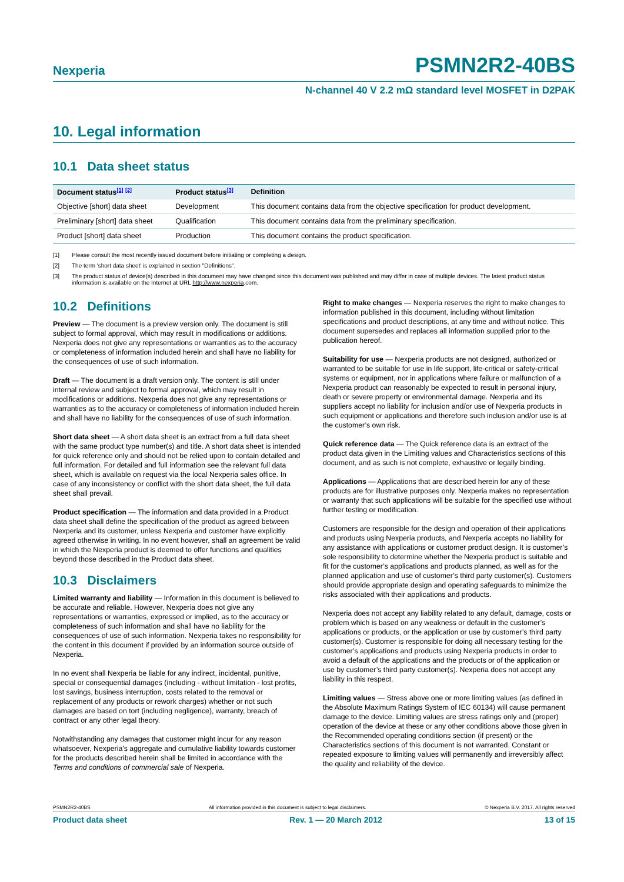Nexperia PSMN2R2-40BS
N-channel 40 V 2.2 mΩ standard level MOSFET in D2PAK
10. Legal information
10.1 Data sheet status
| Document status<sup>[1]</sup> <sup>[2]</sup> | Product status<sup>[3]</sup> | Definition |
| --- | --- | --- |
| Objective [short] data sheet | Development | This document contains data from the objective specification for product development. |
| Preliminary [short] data sheet | Qualification | This document contains data from the preliminary specification. |
| Product [short] data sheet | Production | This document contains the product specification. |
[1] Please consult the most recently issued document before initiating or completing a design.
[2] The term 'short data sheet' is explained in section "Definitions".
[3] The product status of device(s) described in this document may have changed since this document was published and may differ in case of multiple devices. The latest product status information is available on the Internet at URL http://www.nexperia.com.
10.2 Definitions
Preview — The document is a preview version only. The document is still subject to formal approval, which may result in modifications or additions. Nexperia does not give any representations or warranties as to the accuracy or completeness of information included herein and shall have no liability for the consequences of use of such information.
Draft — The document is a draft version only. The content is still under internal review and subject to formal approval, which may result in modifications or additions. Nexperia does not give any representations or warranties as to the accuracy or completeness of information included herein and shall have no liability for the consequences of use of such information.
Short data sheet — A short data sheet is an extract from a full data sheet with the same product type number(s) and title. A short data sheet is intended for quick reference only and should not be relied upon to contain detailed and full information. For detailed and full information see the relevant full data sheet, which is available on request via the local Nexperia sales office. In case of any inconsistency or conflict with the short data sheet, the full data sheet shall prevail.
Product specification — The information and data provided in a Product data sheet shall define the specification of the product as agreed between Nexperia and its customer, unless Nexperia and customer have explicitly agreed otherwise in writing. In no event however, shall an agreement be valid in which the Nexperia product is deemed to offer functions and qualities beyond those described in the Product data sheet.
10.3 Disclaimers
Limited warranty and liability — Information in this document is believed to be accurate and reliable. However, Nexperia does not give any representations or warranties, expressed or implied, as to the accuracy or completeness of such information and shall have no liability for the consequences of use of such information. Nexperia takes no responsibility for the content in this document if provided by an information source outside of Nexperia.
In no event shall Nexperia be liable for any indirect, incidental, punitive, special or consequential damages (including - without limitation - lost profits, lost savings, business interruption, costs related to the removal or replacement of any products or rework charges) whether or not such damages are based on tort (including negligence), warranty, breach of contract or any other legal theory.
Notwithstanding any damages that customer might incur for any reason whatsoever, Nexperia’s aggregate and cumulative liability towards customer for the products described herein shall be limited in accordance with the Terms and conditions of commercial sale of Nexperia.
Right to make changes — Nexperia reserves the right to make changes to information published in this document, including without limitation specifications and product descriptions, at any time and without notice. This document supersedes and replaces all information supplied prior to the publication hereof.
Suitability for use — Nexperia products are not designed, authorized or warranted to be suitable for use in life support, life-critical or safety-critical systems or equipment, nor in applications where failure or malfunction of a Nexperia product can reasonably be expected to result in personal injury, death or severe property or environmental damage. Nexperia and its suppliers accept no liability for inclusion and/or use of Nexperia products in such equipment or applications and therefore such inclusion and/or use is at the customer’s own risk.
Quick reference data — The Quick reference data is an extract of the product data given in the Limiting values and Characteristics sections of this document, and as such is not complete, exhaustive or legally binding.
Applications — Applications that are described herein for any of these products are for illustrative purposes only. Nexperia makes no representation or warranty that such applications will be suitable for the specified use without further testing or modification.
Customers are responsible for the design and operation of their applications and products using Nexperia products, and Nexperia accepts no liability for any assistance with applications or customer product design. It is customer’s sole responsibility to determine whether the Nexperia product is suitable and fit for the customer’s applications and products planned, as well as for the planned application and use of customer’s third party customer(s). Customers should provide appropriate design and operating safeguards to minimize the risks associated with their applications and products.
Nexperia does not accept any liability related to any default, damage, costs or problem which is based on any weakness or default in the customer’s applications or products, or the application or use by customer’s third party customer(s). Customer is responsible for doing all necessary testing for the customer’s applications and products using Nexperia products in order to avoid a default of the applications and the products or of the application or use by customer’s third party customer(s). Nexperia does not accept any liability in this respect.
Limiting values — Stress above one or more limiting values (as defined in the Absolute Maximum Ratings System of IEC 60134) will cause permanent damage to the device. Limiting values are stress ratings only and (proper) operation of the device at these or any other conditions above those given in the Recommended operating conditions section (if present) or the Characteristics sections of this document is not warranted. Constant or repeated exposure to limiting values will permanently and irreversibly affect the quality and reliability of the device.
PSMN2R2-40BS All information provided in this document is subject to legal disclaimers. © Nexperia B.V. 2017. All rights reserved
Product data sheet Rev. 1 — 20 March 2012 13 of 15